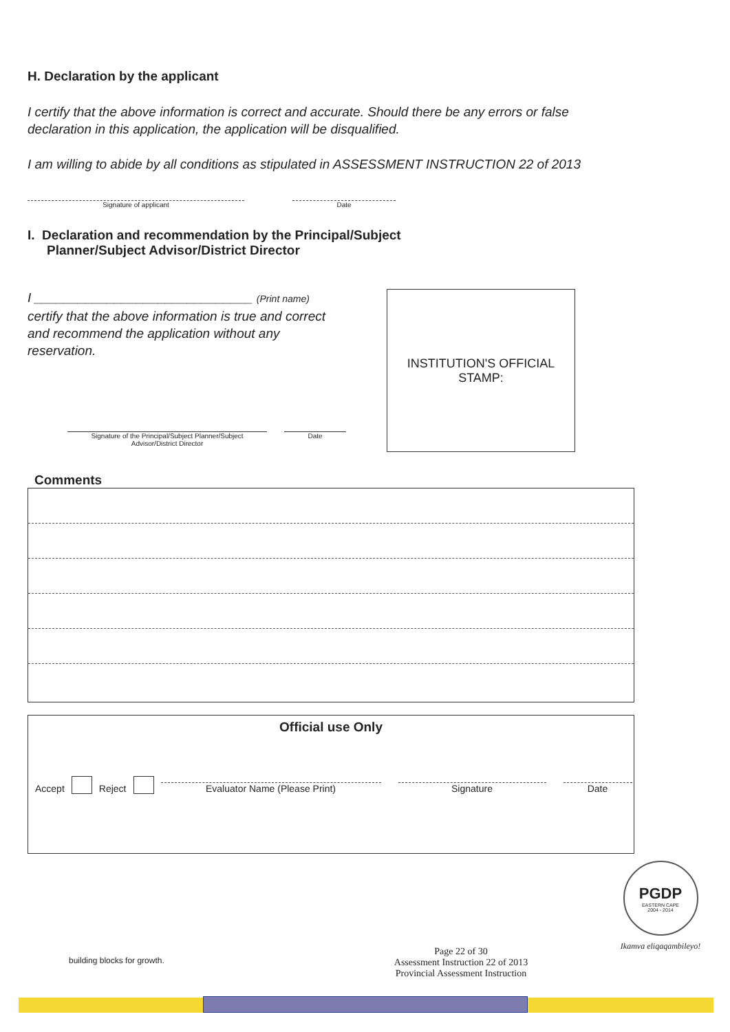H. Declaration by the applicant
I certify that the above information is correct and accurate. Should there be any errors or false declaration in this application, the application will be disqualified.
I am willing to abide by all conditions as stipulated in ASSESSMENT INSTRUCTION 22 of 2013
Signature of applicant Date
I. Declaration and recommendation by the Principal/Subject Planner/Subject Advisor/District Director
I ______________________________ (Print name) certify that the above information is true and correct and recommend the application without any reservation.
Signature of the Principal/Subject Planner/Subject Advisor/District Director
Date
INSTITUTION'S OFFICIAL STAMP:
Comments
Official use Only
Accept Reject
Evaluator Name (Please Print)
Signature
Date
building blocks for growth.
Page 22 of 30
Assessment Instruction 22 of 2013
Provincial Assessment Instruction
PGDP
EASTERN CAPE
2004 - 2014
Ikamva eliqaqambileyo!